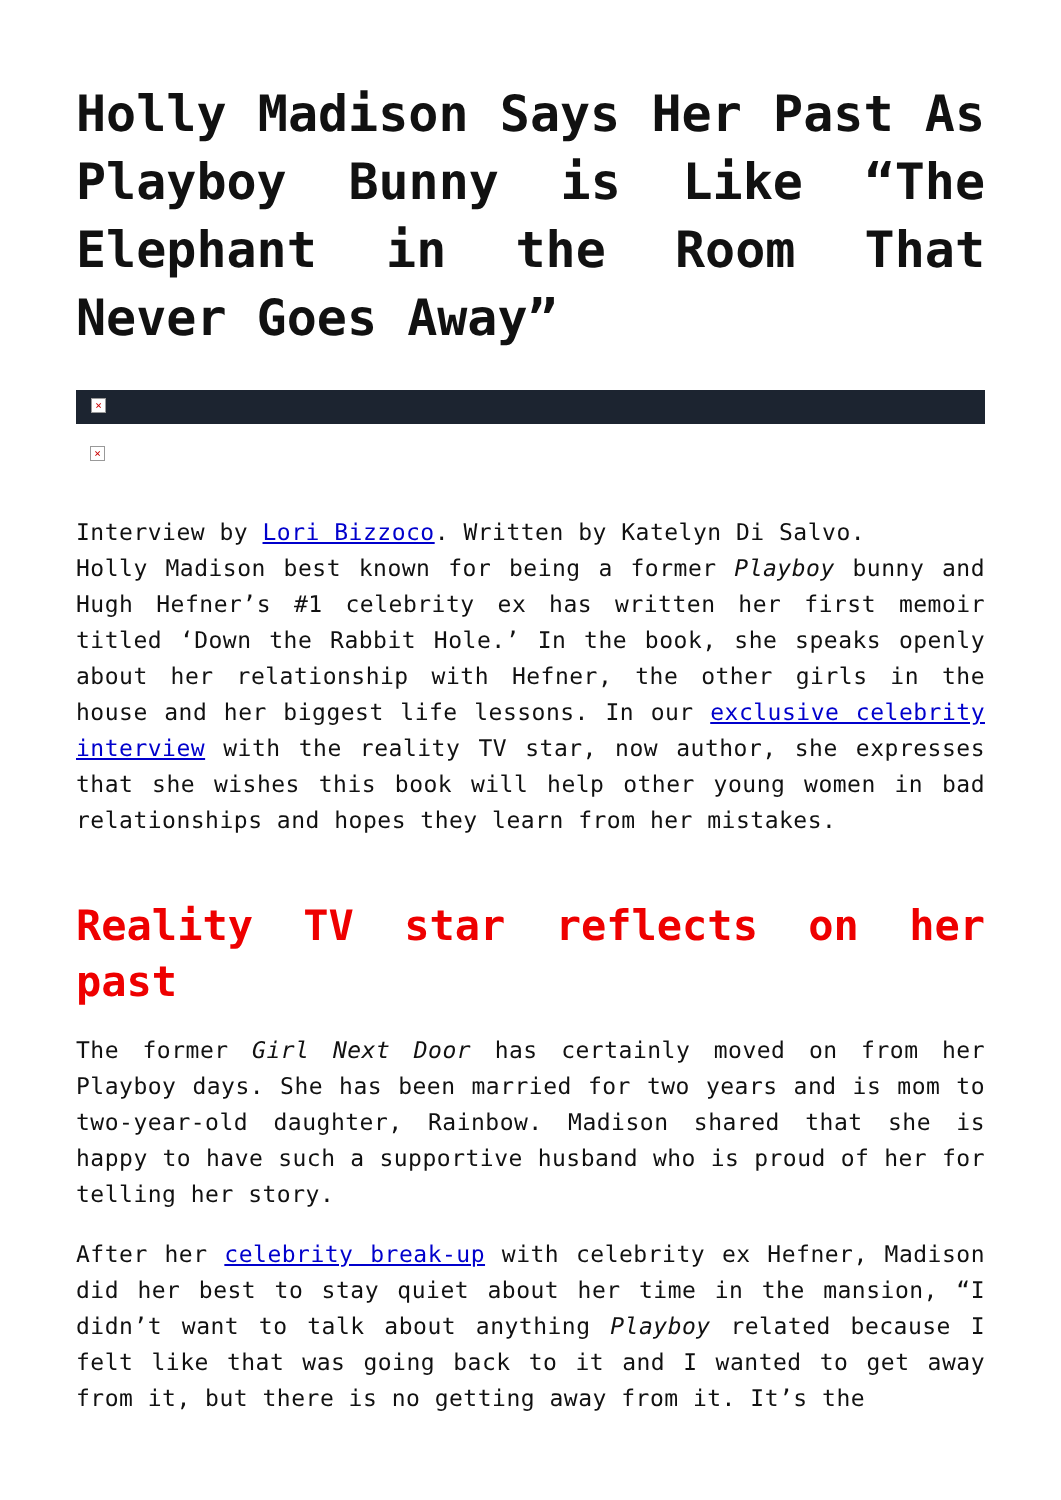Holly Madison Says Her Past As Playboy Bunny is Like “The Elephant in the Room That Never Goes Away”
×
×
Interview by Lori Bizzoco. Written by Katelyn Di Salvo.
Holly Madison best known for being a former Playboy bunny and Hugh Hefner’s #1 celebrity ex has written her first memoir titled ‘Down the Rabbit Hole.’ In the book, she speaks openly about her relationship with Hefner, the other girls in the house and her biggest life lessons. In our exclusive celebrity interview with the reality TV star, now author, she expresses that she wishes this book will help other young women in bad relationships and hopes they learn from her mistakes.
Reality TV star reflects on her past
The former Girl Next Door has certainly moved on from her Playboy days. She has been married for two years and is mom to two-year-old daughter, Rainbow. Madison shared that she is happy to have such a supportive husband who is proud of her for telling her story.
After her celebrity break-up with celebrity ex Hefner, Madison did her best to stay quiet about her time in the mansion, “I didn’t want to talk about anything Playboy related because I felt like that was going back to it and I wanted to get away from it, but there is no getting away from it. It’s the